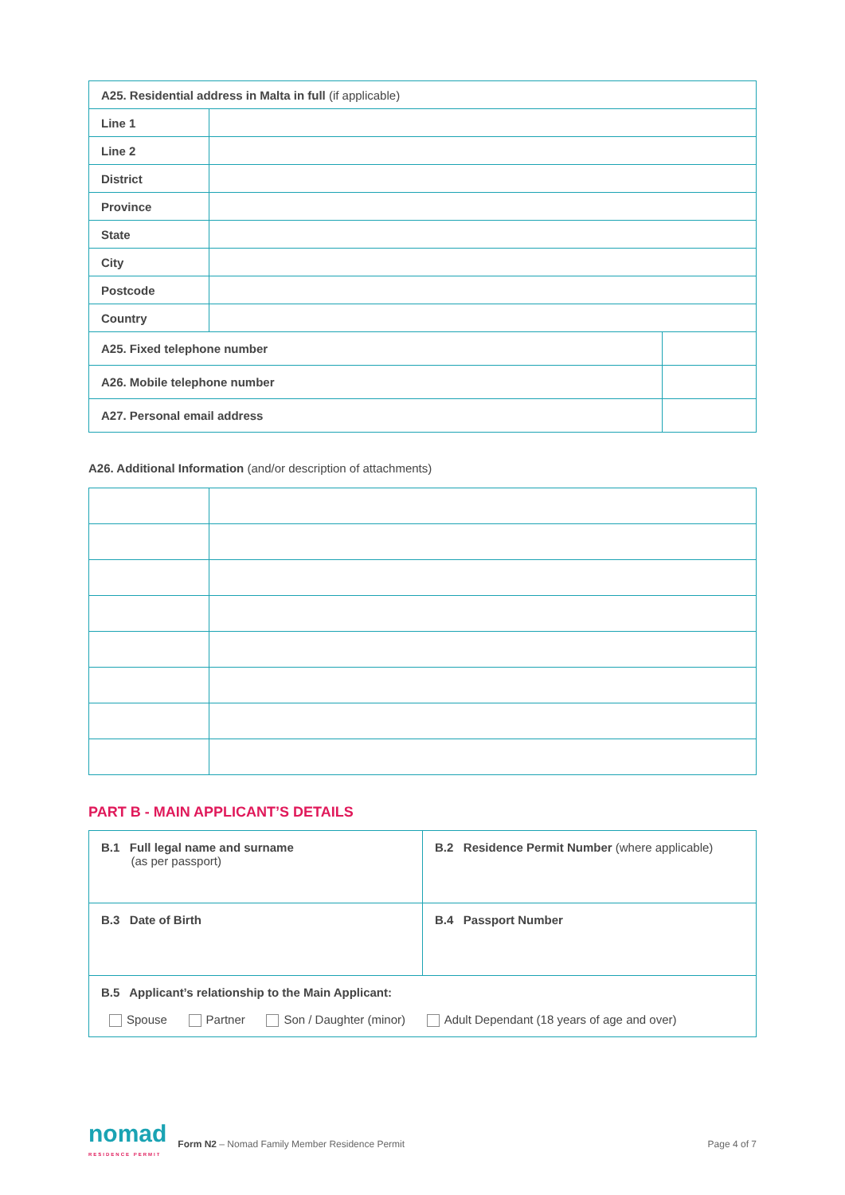| A25. Residential address in Malta in full (if applicable) | | |
| Line 1 | | |
| Line 2 | | |
| District | | |
| Province | | |
| State | | |
| City | | |
| Postcode | | |
| Country | | |
| A25. Fixed telephone number | | |
| A26. Mobile telephone number | | |
| A27. Personal email address | | |
A26. Additional Information (and/or description of attachments)
PART B - MAIN APPLICANT’S DETAILS
| B.1 Full legal name and surname (as per passport) | B.2 Residence Permit Number (where applicable) |
| B.3 Date of Birth | B.4 Passport Number |
| B.5 Applicant’s relationship to the Main Applicant: Spouse Partner Son / Daughter (minor) Adult Dependant (18 years of age and over) | |
nomad
RESIDENCE PERMIT
Form N2 – Nomad Family Member Residence Permit
Page 4 of 7